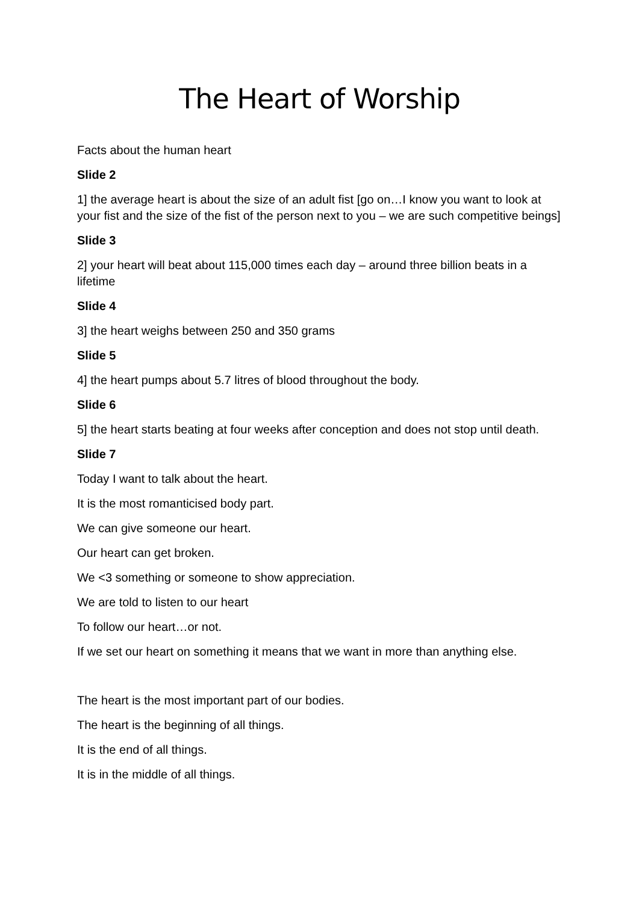The Heart of Worship
Facts about the human heart
Slide 2
1] the average heart is about the size of an adult fist [go on…I know you want to look at your fist and the size of the fist of the person next to you – we are such competitive beings]
Slide 3
2] your heart will beat about 115,000 times each day – around three billion beats in a lifetime
Slide 4
3] the heart weighs between 250 and 350 grams
Slide 5
4] the heart pumps about 5.7 litres of blood throughout the body.
Slide 6
5] the heart starts beating at four weeks after conception and does not stop until death.
Slide 7
Today I want to talk about the heart.
It is the most romanticised body part.
We can give someone our heart.
Our heart can get broken.
We <3 something or someone to show appreciation.
We are told to listen to our heart
To follow our heart…or not.
If we set our heart on something it means that we want in more than anything else.
The heart is the most important part of our bodies.
The heart is the beginning of all things.
It is the end of all things.
It is in the middle of all things.